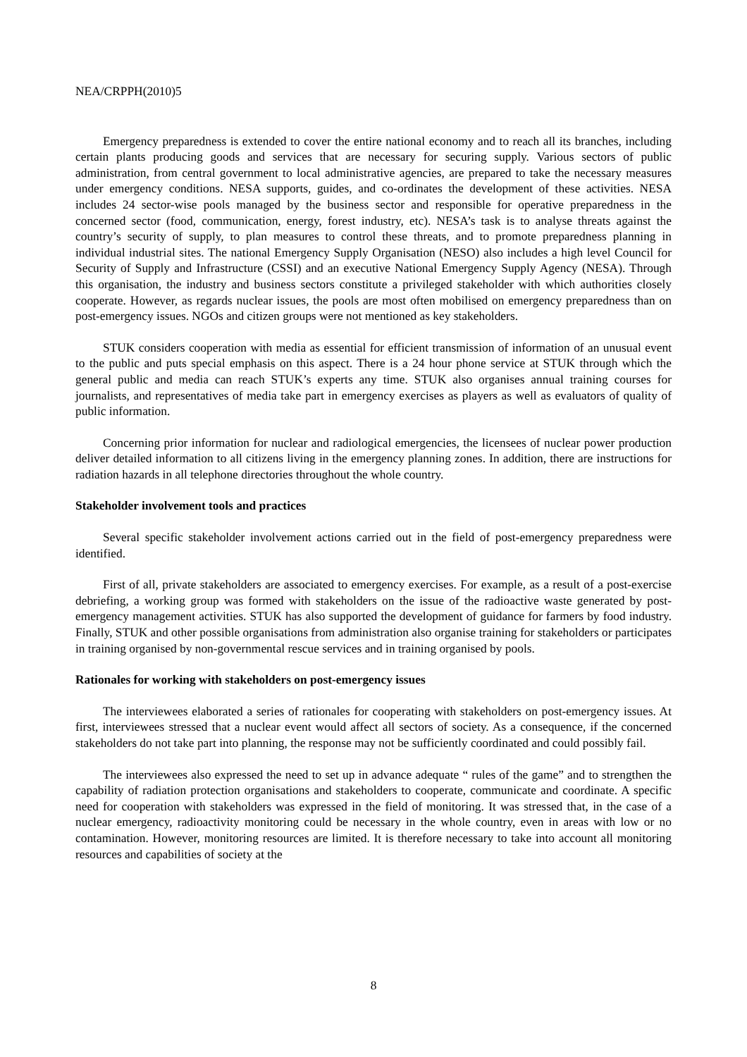NEA/CRPPH(2010)5
Emergency preparedness is extended to cover the entire national economy and to reach all its branches, including certain plants producing goods and services that are necessary for securing supply. Various sectors of public administration, from central government to local administrative agencies, are prepared to take the necessary measures under emergency conditions. NESA supports, guides, and co-ordinates the development of these activities. NESA includes 24 sector-wise pools managed by the business sector and responsible for operative preparedness in the concerned sector (food, communication, energy, forest industry, etc). NESA’s task is to analyse threats against the country’s security of supply, to plan measures to control these threats, and to promote preparedness planning in individual industrial sites. The national Emergency Supply Organisation (NESO) also includes a high level Council for Security of Supply and Infrastructure (CSSI) and an executive National Emergency Supply Agency (NESA). Through this organisation, the industry and business sectors constitute a privileged stakeholder with which authorities closely cooperate. However, as regards nuclear issues, the pools are most often mobilised on emergency preparedness than on post-emergency issues. NGOs and citizen groups were not mentioned as key stakeholders.
STUK considers cooperation with media as essential for efficient transmission of information of an unusual event to the public and puts special emphasis on this aspect. There is a 24 hour phone service at STUK through which the general public and media can reach STUK’s experts any time. STUK also organises annual training courses for journalists, and representatives of media take part in emergency exercises as players as well as evaluators of quality of public information.
Concerning prior information for nuclear and radiological emergencies, the licensees of nuclear power production deliver detailed information to all citizens living in the emergency planning zones. In addition, there are instructions for radiation hazards in all telephone directories throughout the whole country.
Stakeholder involvement tools and practices
Several specific stakeholder involvement actions carried out in the field of post-emergency preparedness were identified.
First of all, private stakeholders are associated to emergency exercises. For example, as a result of a post-exercise debriefing, a working group was formed with stakeholders on the issue of the radioactive waste generated by post-emergency management activities. STUK has also supported the development of guidance for farmers by food industry. Finally, STUK and other possible organisations from administration also organise training for stakeholders or participates in training organised by non-governmental rescue services and in training organised by pools.
Rationales for working with stakeholders on post-emergency issues
The interviewees elaborated a series of rationales for cooperating with stakeholders on post-emergency issues. At first, interviewees stressed that a nuclear event would affect all sectors of society. As a consequence, if the concerned stakeholders do not take part into planning, the response may not be sufficiently coordinated and could possibly fail.
The interviewees also expressed the need to set up in advance adequate “ rules of the game” and to strengthen the capability of radiation protection organisations and stakeholders to cooperate, communicate and coordinate. A specific need for cooperation with stakeholders was expressed in the field of monitoring. It was stressed that, in the case of a nuclear emergency, radioactivity monitoring could be necessary in the whole country, even in areas with low or no contamination. However, monitoring resources are limited. It is therefore necessary to take into account all monitoring resources and capabilities of society at the
8